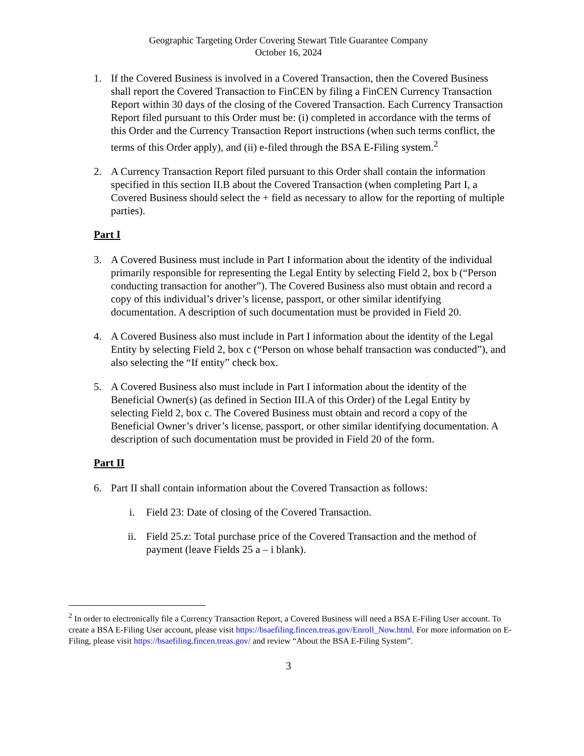Geographic Targeting Order Covering Stewart Title Guarantee Company
October 16, 2024
1. If the Covered Business is involved in a Covered Transaction, then the Covered Business shall report the Covered Transaction to FinCEN by filing a FinCEN Currency Transaction Report within 30 days of the closing of the Covered Transaction. Each Currency Transaction Report filed pursuant to this Order must be: (i) completed in accordance with the terms of this Order and the Currency Transaction Report instructions (when such terms conflict, the terms of this Order apply), and (ii) e-filed through the BSA E-Filing system.<sup>2</sup>
2. A Currency Transaction Report filed pursuant to this Order shall contain the information specified in this section II.B about the Covered Transaction (when completing Part I, a Covered Business should select the + field as necessary to allow for the reporting of multiple parties).
Part I
3. A Covered Business must include in Part I information about the identity of the individual primarily responsible for representing the Legal Entity by selecting Field 2, box b (“Person conducting transaction for another”). The Covered Business also must obtain and record a copy of this individual’s driver’s license, passport, or other similar identifying documentation. A description of such documentation must be provided in Field 20.
4. A Covered Business also must include in Part I information about the identity of the Legal Entity by selecting Field 2, box c (“Person on whose behalf transaction was conducted”), and also selecting the “If entity” check box.
5. A Covered Business also must include in Part I information about the identity of the Beneficial Owner(s) (as defined in Section III.A of this Order) of the Legal Entity by selecting Field 2, box c. The Covered Business must obtain and record a copy of the Beneficial Owner’s driver’s license, passport, or other similar identifying documentation. A description of such documentation must be provided in Field 20 of the form.
Part II
6. Part II shall contain information about the Covered Transaction as follows:
i. Field 23: Date of closing of the Covered Transaction.
ii. Field 25.z: Total purchase price of the Covered Transaction and the method of payment (leave Fields 25 a – i blank).
<sup>2</sup> In order to electronically file a Currency Transaction Report, a Covered Business will need a BSA E-Filing User account. To create a BSA E-Filing User account, please visit https://bsaefiling.fincen.treas.gov/Enroll_Now.html. For more information on E-Filing, please visit https://bsaefiling.fincen.treas.gov/ and review “About the BSA E-Filing System”.
3